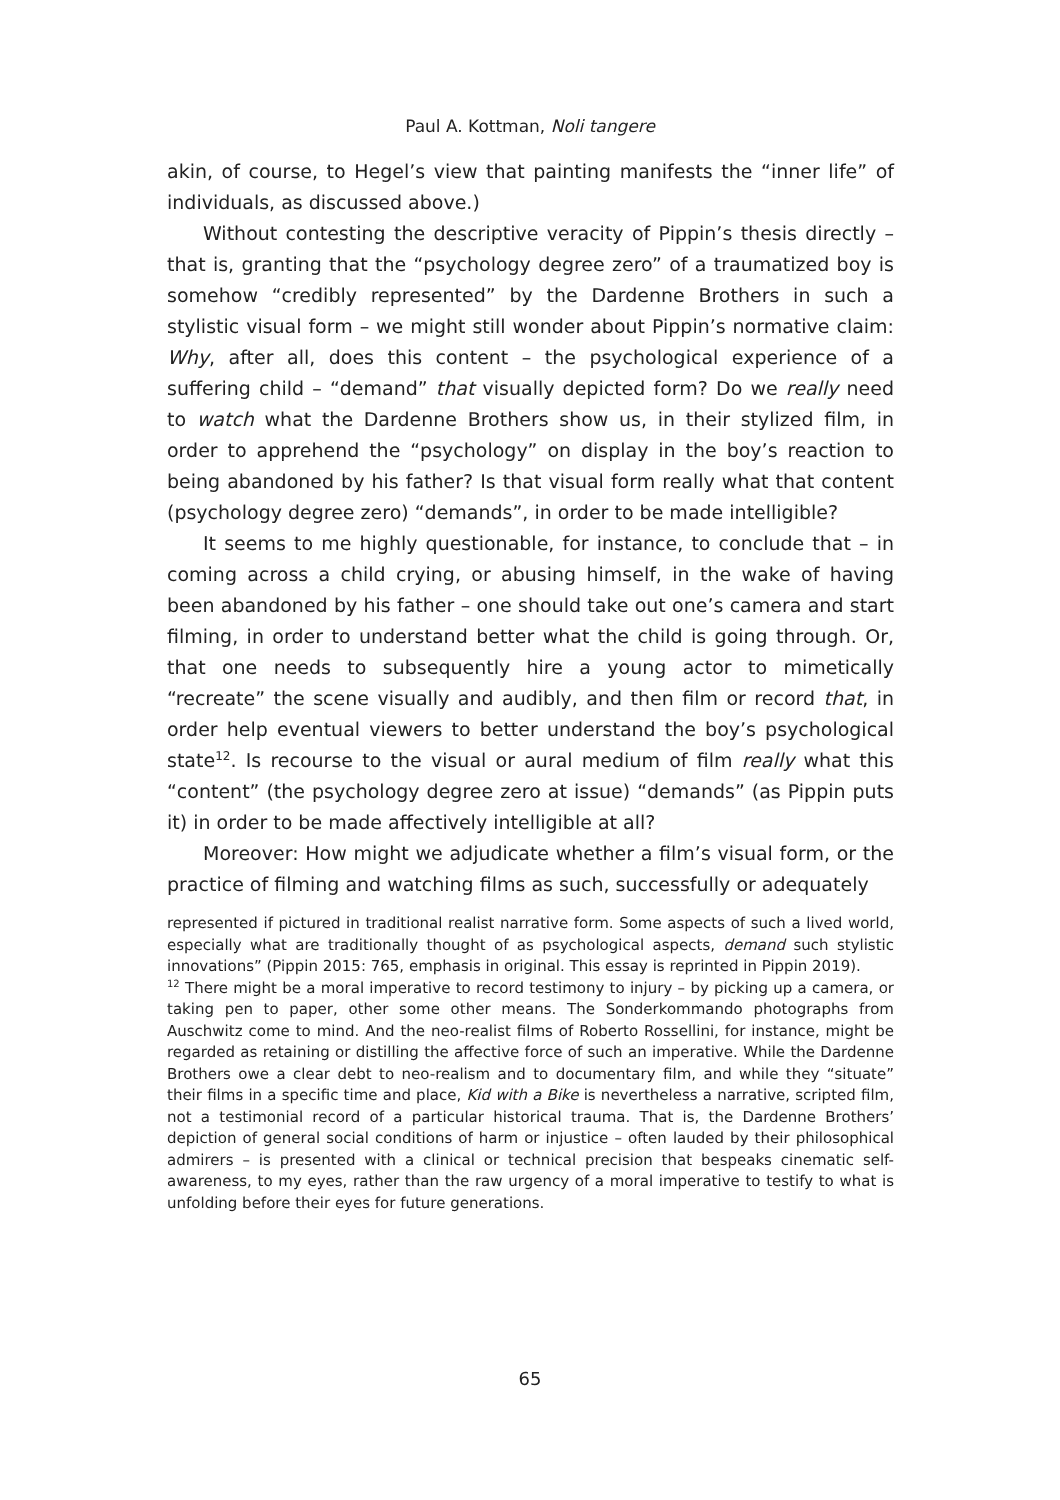Paul A. Kottman, Noli tangere
akin, of course, to Hegel’s view that painting manifests the “inner life” of individuals, as discussed above.)
Without contesting the descriptive veracity of Pippin’s thesis directly – that is, granting that the “psychology degree zero” of a traumatized boy is somehow “credibly represented” by the Dardenne Brothers in such a stylistic visual form – we might still wonder about Pippin’s normative claim: Why, after all, does this content – the psychological experience of a suffering child – “demand” that visually depicted form? Do we really need to watch what the Dardenne Brothers show us, in their stylized film, in order to apprehend the “psychology” on display in the boy’s reaction to being abandoned by his father? Is that visual form really what that content (psychology degree zero) “demands”, in order to be made intelligible?
It seems to me highly questionable, for instance, to conclude that – in coming across a child crying, or abusing himself, in the wake of having been abandoned by his father – one should take out one’s camera and start filming, in order to understand better what the child is going through. Or, that one needs to subsequently hire a young actor to mimetically “recreate” the scene visually and audibly, and then film or record that, in order help eventual viewers to better understand the boy’s psychological state<sup>12</sup>. Is recourse to the visual or aural medium of film really what this “content” (the psychology degree zero at issue) “demands” (as Pippin puts it) in order to be made affectively intelligible at all?
Moreover: How might we adjudicate whether a film’s visual form, or the practice of filming and watching films as such, successfully or adequately
represented if pictured in traditional realist narrative form. Some aspects of such a lived world, especially what are traditionally thought of as psychological aspects, demand such stylistic innovations” (Pippin 2015: 765, emphasis in original. This essay is reprinted in Pippin 2019).
<sup>12</sup> There might be a moral imperative to record testimony to injury – by picking up a camera, or taking pen to paper, other some other means. The Sonderkommando photographs from Auschwitz come to mind. And the neo-realist films of Roberto Rossellini, for instance, might be regarded as retaining or distilling the affective force of such an imperative. While the Dardenne Brothers owe a clear debt to neo-realism and to documentary film, and while they “situate” their films in a specific time and place, Kid with a Bike is nevertheless a narrative, scripted film, not a testimonial record of a particular historical trauma. That is, the Dardenne Brothers’ depiction of general social conditions of harm or injustice – often lauded by their philosophical admirers – is presented with a clinical or technical precision that bespeaks cinematic self-awareness, to my eyes, rather than the raw urgency of a moral imperative to testify to what is unfolding before their eyes for future generations.
65